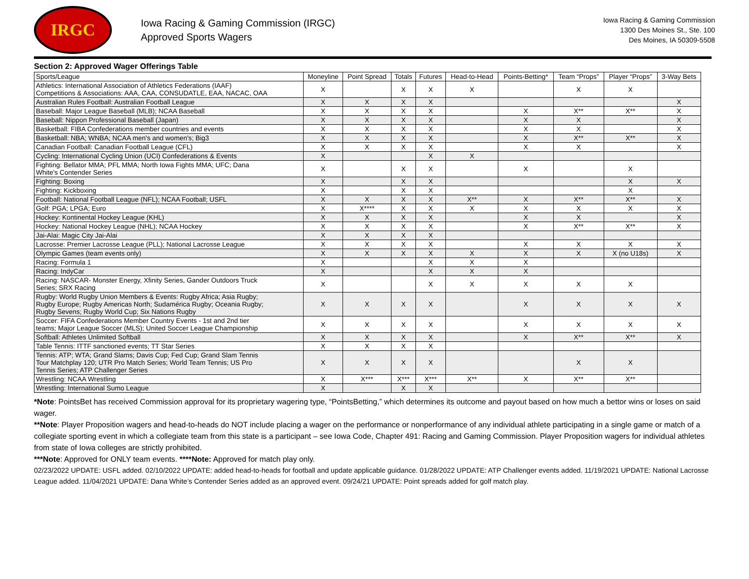IRGC
Iowa Racing & Gaming Commission (IRGC)
Approved Sports Wagers
Iowa Racing & Gaming Commission
1300 Des Moines St., Ste. 100
Des Moines, IA 50309-5508
Section 2: Approved Wager Offerings Table
| Sports/League | Moneyline | Point Spread | Totals | Futures | Head-to-Head | Points-Betting* | Team “Props” | Player “Props” | 3-Way Bets |
| --- | --- | --- | --- | --- | --- | --- | --- | --- | --- |
| Athletics: International Association of Athletics Federations (IAAF) Competitions & Associations: AAA, CAA, CONSUDATLE, EAA, NACAC, OAA | X | | X | X | X | | X | X | |
| Australian Rules Football: Australian Football League | X | X | X | X | | | | | X |
| Baseball: Major League Baseball (MLB); NCAA Baseball | X | X | X | X | | X | X** | X** | X |
| Baseball: Nippon Professional Baseball (Japan) | X | X | X | X | | X | X | | X |
| Basketball: FIBA Confederations member countries and events | X | X | X | X | | X | X | | X |
| Basketball: NBA; WNBA; NCAA men's and women's; Big3 | X | X | X | X | | X | X** | X** | X |
| Canadian Football: Canadian Football League (CFL) | X | X | X | X | | X | X | | X |
| Cycling: International Cycling Union (UCI) Confederations & Events | X | | | X | X | | | | |
| Fighting: Bellator MMA; PFL MMA; North Iowa Fights MMA; UFC; Dana White's Contender Series | X | | X | X | | X | | X | |
| Fighting: Boxing | X | | X | X | | | | X | X |
| Fighting: Kickboxing | X | | X | X | | | | X | |
| Football: National Football League (NFL); NCAA Football; USFL | X | X | X | X | X** | X | X** | X** | X |
| Golf: PGA; LPGA; Euro | X | X**** | X | X | X | X | X | X | X |
| Hockey: Kontinental Hockey League (KHL) | X | X | X | X | | X | X | | X |
| Hockey: National Hockey League (NHL); NCAA Hockey | X | X | X | X | | X | X** | X** | X |
| Jai-Alai: Magic City Jai-Alai | X | X | X | X | | | | | |
| Lacrosse: Premier Lacrosse League (PLL); National Lacrosse League | X | X | X | X | | X | X | X | X |
| Olympic Games (team events only) | X | X | X | X | X | X | X | X (no U18s) | X |
| Racing: Formula 1 | X | | | X | X | X | | | |
| Racing: IndyCar | X | | | X | X | X | | | |
| Racing: NASCAR- Monster Energy, Xfinity Series, Gander Outdoors Truck Series; SRX Racing | X | | | X | X | X | X | X | |
| Rugby: World Rugby Union Members & Events: Rugby Africa; Asia Rugby; Rugby Europe; Rugby Americas North; Sudamérica Rugby; Oceania Rugby; Rugby Sevens; Rugby World Cup; Six Nations Rugby | X | X | X | X | | X | X | X | X |
| Soccer: FIFA Confederations Member Country Events - 1st and 2nd tier teams; Major League Soccer (MLS); United Soccer League Championship | X | X | X | X | | X | X | X | X |
| Softball: Athletes Unlimited Softball | X | X | X | X | | X | X** | X** | X |
| Table Tennis: ITTF sanctioned events; TT Star Series | X | X | X | X | | | | | |
| Tennis: ATP; WTA; Grand Slams; Davis Cup; Fed Cup; Grand Slam Tennis Tour Matchplay 120; UTR Pro Match Series; World Team Tennis; US Pro Tennis Series; ATP Challenger Series | X | X | X | X | | | X | X | |
| Wrestling: NCAA Wrestling | X | X*** | X*** | X*** | X** | X | X** | X** | |
| Wrestling: International Sumo League | X | | X | X | | | | | |
*Note: PointsBet has received Commission approval for its proprietary wagering type, “PointsBetting,” which determines its outcome and payout based on how much a bettor wins or loses on said wager.
**Note: Player Proposition wagers and head-to-heads do NOT include placing a wager on the performance or nonperformance of any individual athlete participating in a single game or match of a collegiate sporting event in which a collegiate team from this state is a participant – see Iowa Code, Chapter 491: Racing and Gaming Commission. Player Proposition wagers for individual athletes from state of Iowa colleges are strictly prohibited.
***Note: Approved for ONLY team events. ****Note: Approved for match play only.
02/23/2022 UPDATE: USFL added. 02/10/2022 UPDATE: added head-to-heads for football and update applicable guidance. 01/28/2022 UPDATE: ATP Challenger events added. 11/19/2021 UPDATE: National Lacrosse League added. 11/04/2021 UPDATE: Dana White’s Contender Series added as an approved event. 09/24/21 UPDATE: Point spreads added for golf match play.